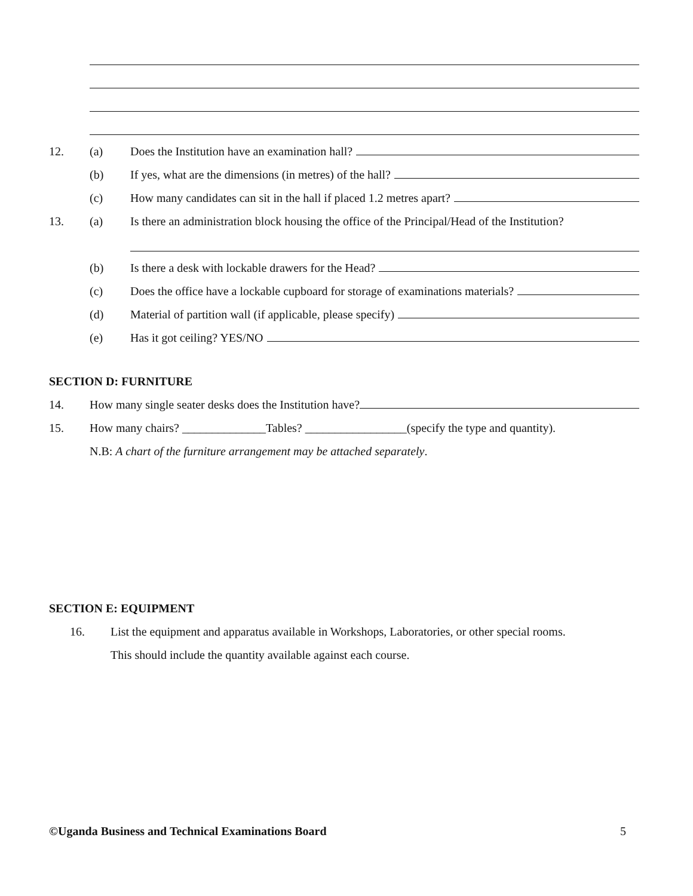12. (a) Does the Institution have an examination hall?
(b) If yes, what are the dimensions (in metres) of the hall?
(c) How many candidates can sit in the hall if placed 1.2 metres apart?
13. (a) Is there an administration block housing the office of the Principal/Head of the Institution?
(b) Is there a desk with lockable drawers for the Head?
(c) Does the office have a lockable cupboard for storage of examinations materials?
(d) Material of partition wall (if applicable, please specify)
(e) Has it got ceiling? YES/NO
SECTION D: FURNITURE
14. How many single seater desks does the Institution have?
15. How many chairs? ______________Tables? _________________(specify the type and quantity).
N.B: A chart of the furniture arrangement may be attached separately.
SECTION E: EQUIPMENT
16. List the equipment and apparatus available in Workshops, Laboratories, or other special rooms.
This should include the quantity available against each course.
©Uganda Business and Technical Examinations Board 5